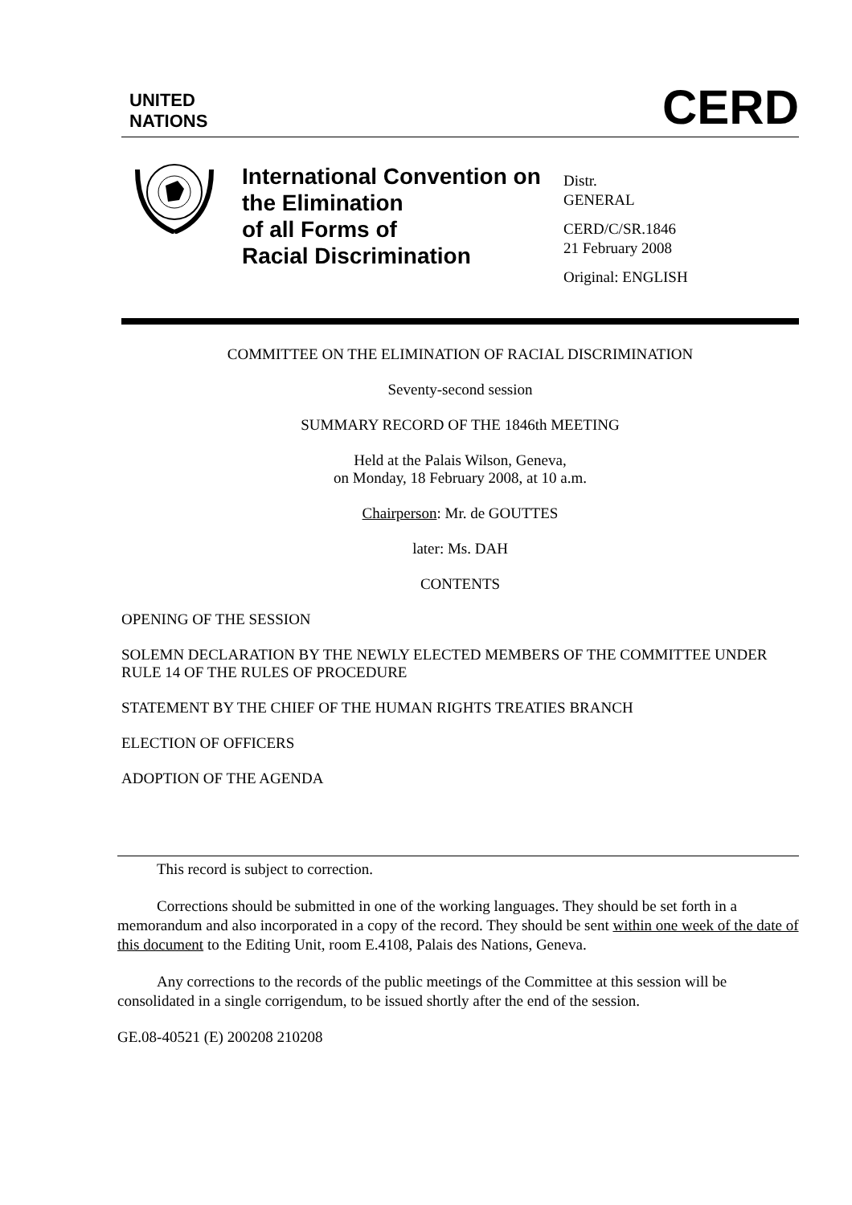UNITED
NATIONS
CERD
International Convention on the Elimination
of all Forms of
Racial Discrimination
Distr.
GENERAL
CERD/C/SR.1846
21 February 2008
Original: ENGLISH
COMMITTEE ON THE ELIMINATION OF RACIAL DISCRIMINATION
Seventy-second session
SUMMARY RECORD OF THE 1846th MEETING
Held at the Palais Wilson, Geneva,
on Monday, 18 February 2008, at 10 a.m.
Chairperson: Mr. de GOUTTES
later: Ms. DAH
CONTENTS
OPENING OF THE SESSION
SOLEMN DECLARATION BY THE NEWLY ELECTED MEMBERS OF THE COMMITTEE UNDER RULE 14 OF THE RULES OF PROCEDURE
STATEMENT BY THE CHIEF OF THE HUMAN RIGHTS TREATIES BRANCH
ELECTION OF OFFICERS
ADOPTION OF THE AGENDA
This record is subject to correction.
Corrections should be submitted in one of the working languages. They should be set forth in a memorandum and also incorporated in a copy of the record. They should be sent within one week of the date of this document to the Editing Unit, room E.4108, Palais des Nations, Geneva.
Any corrections to the records of the public meetings of the Committee at this session will be consolidated in a single corrigendum, to be issued shortly after the end of the session.
GE.08-40521 (E) 200208 210208